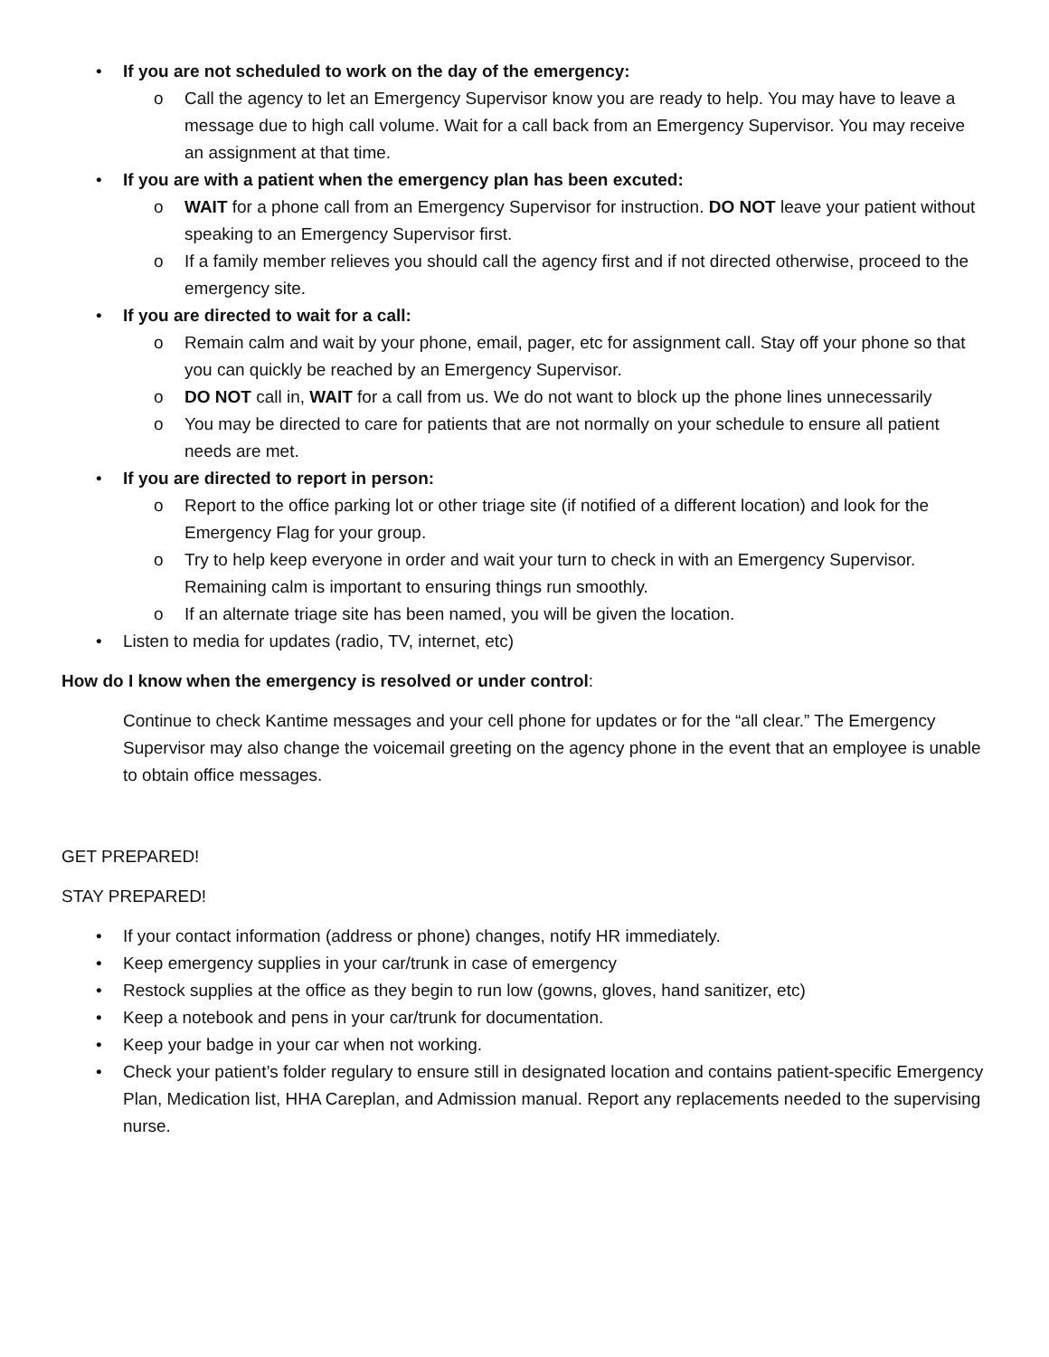• If you are not scheduled to work on the day of the emergency:
o Call the agency to let an Emergency Supervisor know you are ready to help. You may have to leave a message due to high call volume. Wait for a call back from an Emergency Supervisor. You may receive an assignment at that time.
• If you are with a patient when the emergency plan has been excuted:
o WAIT for a phone call from an Emergency Supervisor for instruction. DO NOT leave your patient without speaking to an Emergency Supervisor first.
o If a family member relieves you should call the agency first and if not directed otherwise, proceed to the emergency site.
• If you are directed to wait for a call:
o Remain calm and wait by your phone, email, pager, etc for assignment call. Stay off your phone so that you can quickly be reached by an Emergency Supervisor.
o DO NOT call in, WAIT for a call from us. We do not want to block up the phone lines unnecessarily
o You may be directed to care for patients that are not normally on your schedule to ensure all patient needs are met.
• If you are directed to report in person:
o Report to the office parking lot or other triage site (if notified of a different location) and look for the Emergency Flag for your group.
o Try to help keep everyone in order and wait your turn to check in with an Emergency Supervisor. Remaining calm is important to ensuring things run smoothly.
o If an alternate triage site has been named, you will be given the location.
• Listen to media for updates (radio, TV, internet, etc)
How do I know when the emergency is resolved or under control:
Continue to check Kantime messages and your cell phone for updates or for the “all clear.” The Emergency Supervisor may also change the voicemail greeting on the agency phone in the event that an employee is unable to obtain office messages.
GET PREPARED!
STAY PREPARED!
• If your contact information (address or phone) changes, notify HR immediately.
• Keep emergency supplies in your car/trunk in case of emergency
• Restock supplies at the office as they begin to run low (gowns, gloves, hand sanitizer, etc)
• Keep a notebook and pens in your car/trunk for documentation.
• Keep your badge in your car when not working.
• Check your patient’s folder regulary to ensure still in designated location and contains patient-specific Emergency Plan, Medication list, HHA Careplan, and Admission manual. Report any replacements needed to the supervising nurse.